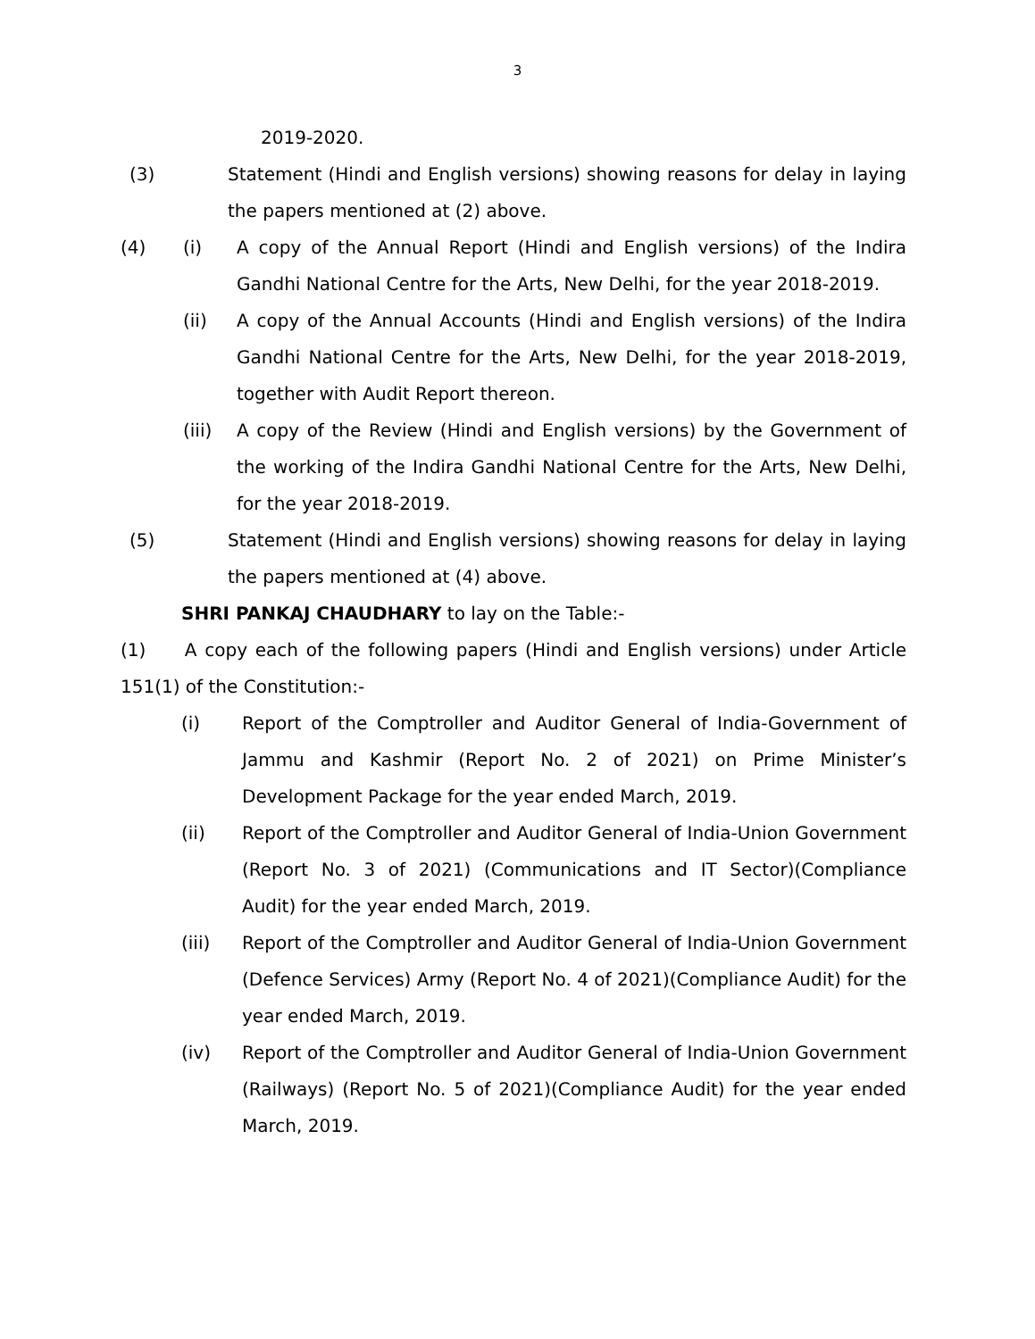3
2019-2020.
(3) Statement (Hindi and English versions) showing reasons for delay in laying the papers mentioned at (2) above.
(4) (i) A copy of the Annual Report (Hindi and English versions) of the Indira Gandhi National Centre for the Arts, New Delhi, for the year 2018-2019.
(ii) A copy of the Annual Accounts (Hindi and English versions) of the Indira Gandhi National Centre for the Arts, New Delhi, for the year 2018-2019, together with Audit Report thereon.
(iii) A copy of the Review (Hindi and English versions) by the Government of the working of the Indira Gandhi National Centre for the Arts, New Delhi, for the year 2018-2019.
(5) Statement (Hindi and English versions) showing reasons for delay in laying the papers mentioned at (4) above.
SHRI PANKAJ CHAUDHARY to lay on the Table:-
(1) A copy each of the following papers (Hindi and English versions) under Article 151(1) of the Constitution:-
(i) Report of the Comptroller and Auditor General of India-Government of Jammu and Kashmir (Report No. 2 of 2021) on Prime Minister’s Development Package for the year ended March, 2019.
(ii) Report of the Comptroller and Auditor General of India-Union Government (Report No. 3 of 2021) (Communications and IT Sector)(Compliance Audit) for the year ended March, 2019.
(iii) Report of the Comptroller and Auditor General of India-Union Government (Defence Services) Army (Report No. 4 of 2021)(Compliance Audit) for the year ended March, 2019.
(iv) Report of the Comptroller and Auditor General of India-Union Government (Railways) (Report No. 5 of 2021)(Compliance Audit) for the year ended March, 2019.